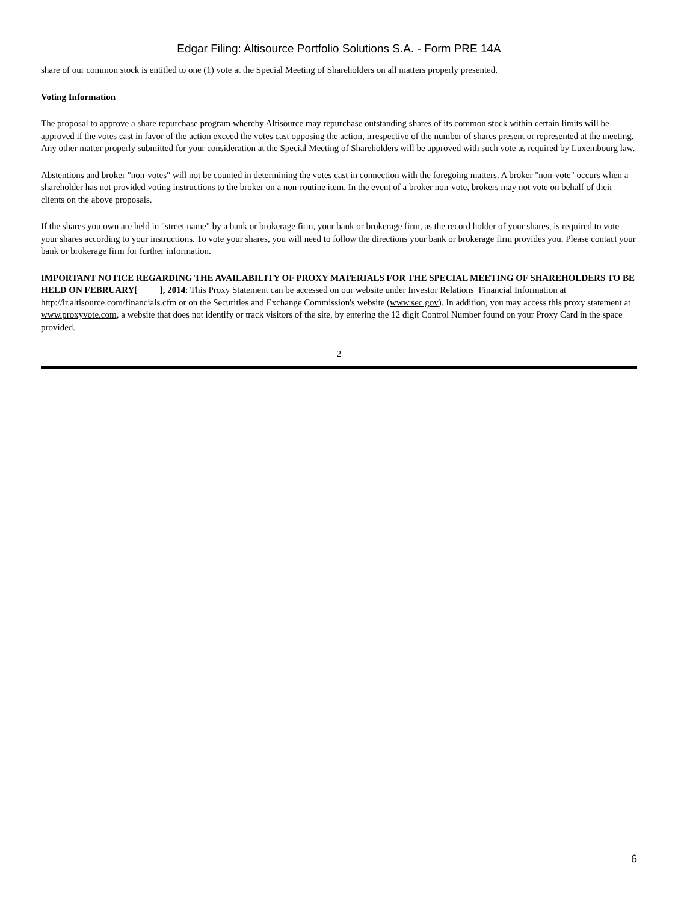Edgar Filing: Altisource Portfolio Solutions S.A. - Form PRE 14A
share of our common stock is entitled to one (1) vote at the Special Meeting of Shareholders on all matters properly presented.
Voting Information
The proposal to approve a share repurchase program whereby Altisource may repurchase outstanding shares of its common stock within certain limits will be approved if the votes cast in favor of the action exceed the votes cast opposing the action, irrespective of the number of shares present or represented at the meeting. Any other matter properly submitted for your consideration at the Special Meeting of Shareholders will be approved with such vote as required by Luxembourg law.
Abstentions and broker "non-votes" will not be counted in determining the votes cast in connection with the foregoing matters. A broker "non-vote" occurs when a shareholder has not provided voting instructions to the broker on a non-routine item. In the event of a broker non-vote, brokers may not vote on behalf of their clients on the above proposals.
If the shares you own are held in "street name" by a bank or brokerage firm, your bank or brokerage firm, as the record holder of your shares, is required to vote your shares according to your instructions. To vote your shares, you will need to follow the directions your bank or brokerage firm provides you. Please contact your bank or brokerage firm for further information.
IMPORTANT NOTICE REGARDING THE AVAILABILITY OF PROXY MATERIALS FOR THE SPECIAL MEETING OF SHAREHOLDERS TO BE HELD ON FEBRUARY[ ], 2014: This Proxy Statement can be accessed on our website under Investor Relations Financial Information at http://ir.altisource.com/financials.cfm or on the Securities and Exchange Commission's website (www.sec.gov). In addition, you may access this proxy statement at www.proxyvote.com, a website that does not identify or track visitors of the site, by entering the 12 digit Control Number found on your Proxy Card in the space provided.
2
6